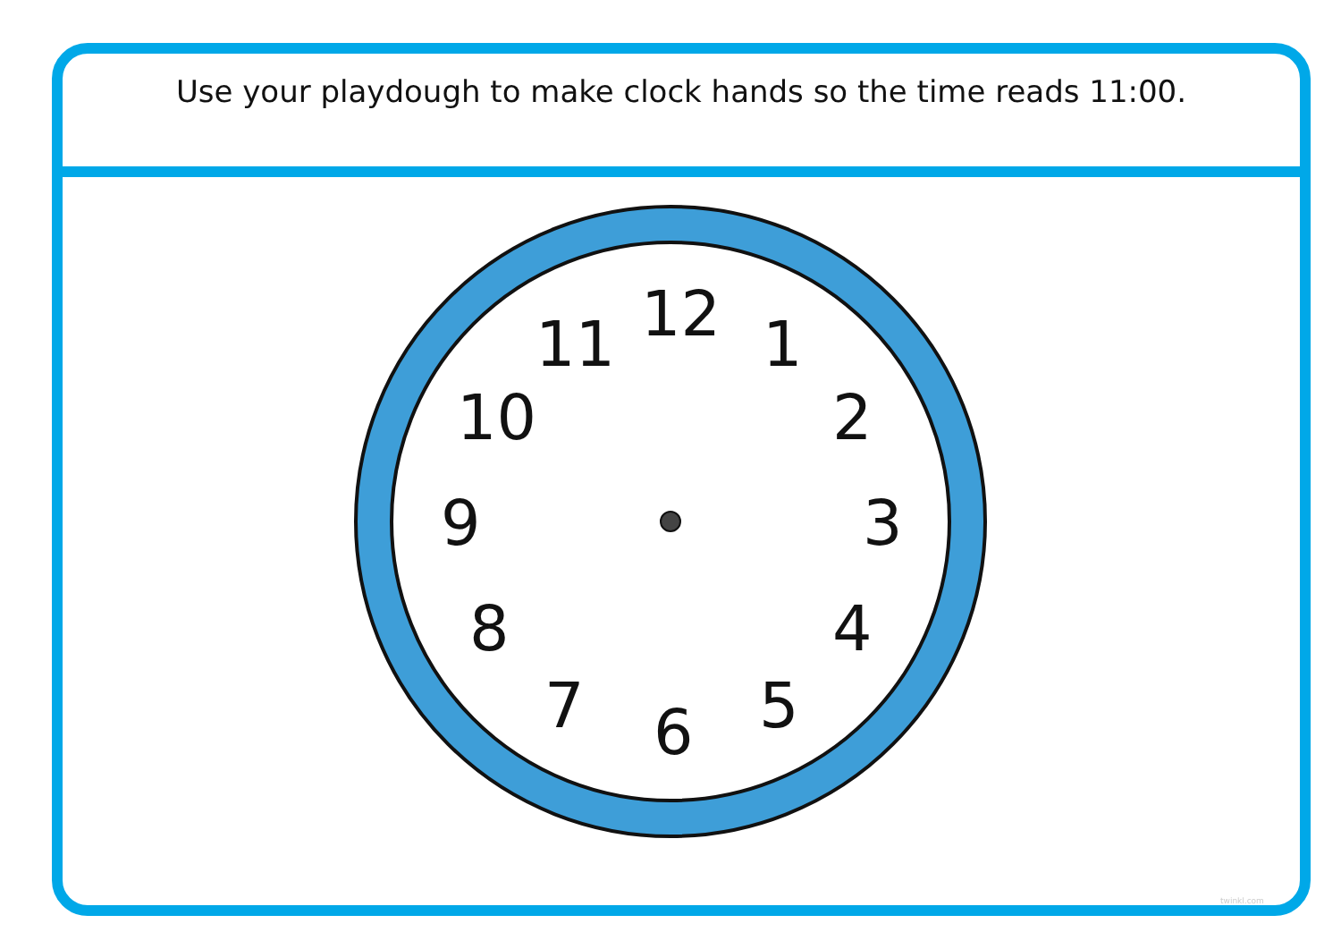Use your playdough to make clock hands so the time reads 11:00.
12 1
2
3
4
5 6 7
8
9
10
11
twinkl.com